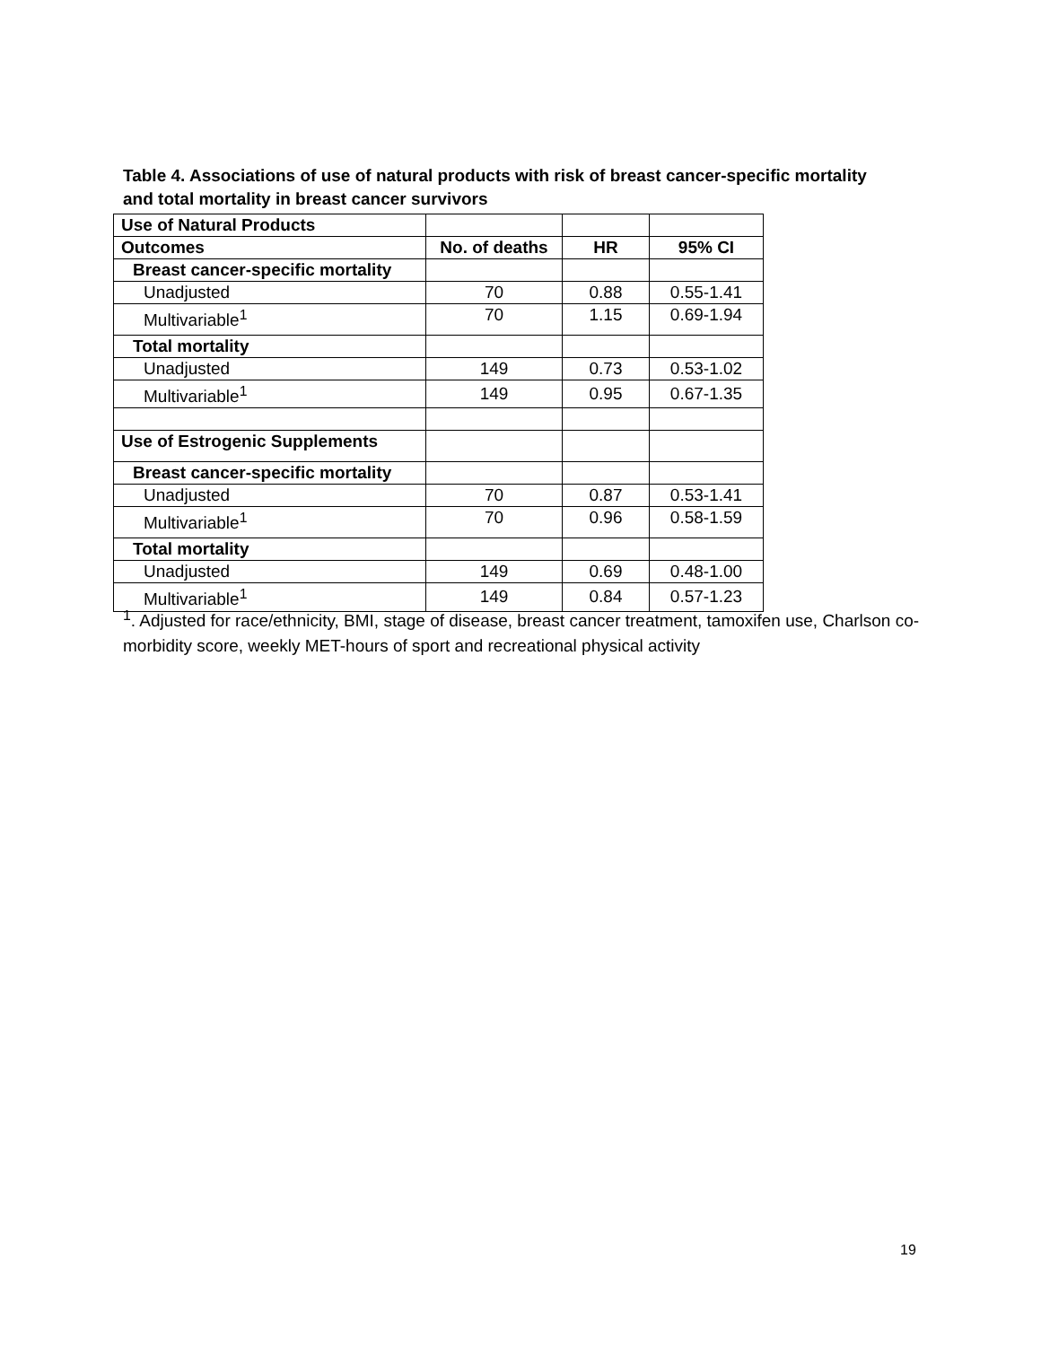Table 4. Associations of use of natural products with risk of breast cancer-specific mortality and total mortality in breast cancer survivors
| Use of Natural Products | | | |
| --- | --- | --- | --- |
| Outcomes | No. of deaths | HR | 95% CI |
| Breast cancer-specific mortality | | | |
| Unadjusted | 70 | 0.88 | 0.55-1.41 |
| Multivariable<sup>1</sup> | 70 | 1.15 | 0.69-1.94 |
| Total mortality | | | |
| Unadjusted | 149 | 0.73 | 0.53-1.02 |
| Multivariable<sup>1</sup> | 149 | 0.95 | 0.67-1.35 |
| Use of Estrogenic Supplements | | | |
| Breast cancer-specific mortality | | | |
| Unadjusted | 70 | 0.87 | 0.53-1.41 |
| Multivariable<sup>1</sup> | 70 | 0.96 | 0.58-1.59 |
| Total mortality | | | |
| Unadjusted | 149 | 0.69 | 0.48-1.00 |
| Multivariable<sup>1</sup> | 149 | 0.84 | 0.57-1.23 |
<sup>1</sup>. Adjusted for race/ethnicity, BMI, stage of disease, breast cancer treatment, tamoxifen use, Charlson co-morbidity score, weekly MET-hours of sport and recreational physical activity
19